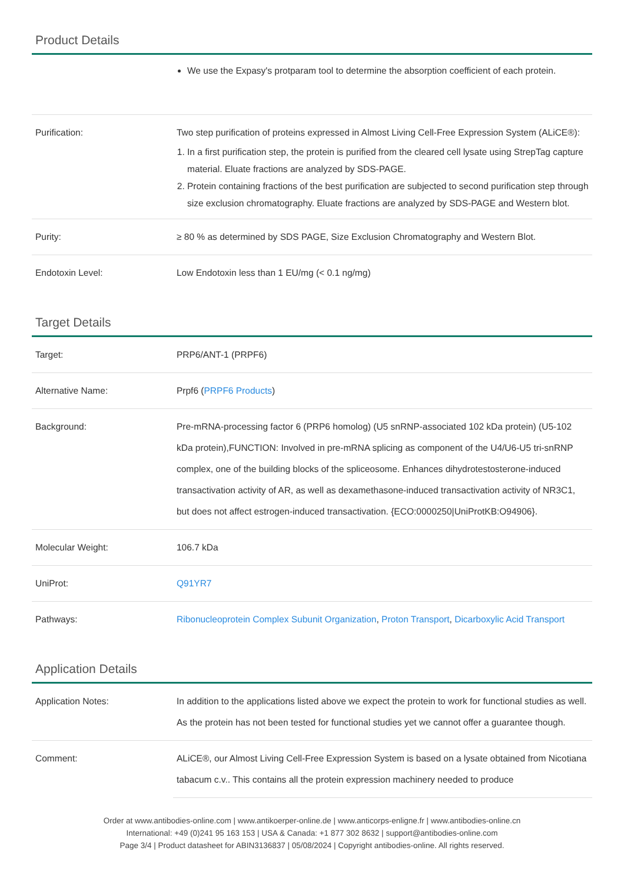Product Details
| | We use the Expasy's protparam tool to determine the absorption coefficient of each protein. |
| Purification: | Two step purification of proteins expressed in Almost Living Cell-Free Expression System (ALiCE®): 1. In a first purification step, the protein is purified from the cleared cell lysate using StrepTag capture material. Eluate fractions are analyzed by SDS-PAGE. 2. Protein containing fractions of the best purification are subjected to second purification step through size exclusion chromatography. Eluate fractions are analyzed by SDS-PAGE and Western blot. |
| Purity: | ≥ 80 % as determined by SDS PAGE, Size Exclusion Chromatography and Western Blot. |
| Endotoxin Level: | Low Endotoxin less than 1 EU/mg (< 0.1 ng/mg) |
Target Details
| Target: | PRP6/ANT-1 (PRPF6) |
| Alternative Name: | Prpf6 ( PRPF6 Products ) |
| Background: | Pre-mRNA-processing factor 6 (PRP6 homolog) (U5 snRNP-associated 102 kDa protein) (U5-102 kDa protein),FUNCTION: Involved in pre-mRNA splicing as component of the U4/U6-U5 tri-snRNP complex, one of the building blocks of the spliceosome. Enhances dihydrotestosterone-induced transactivation activity of AR, as well as dexamethasone-induced transactivation activity of NR3C1, but does not affect estrogen-induced transactivation. {ECO:0000250/UniProtKB:O94906}. |
| Molecular Weight: | 106.7 kDa |
| UniProt: | Q91YR7 |
| Pathways: | Ribonucleoprotein Complex Subunit Organization , Proton Transport , Dicarboxylic Acid Transport |
Application Details
| Application Notes: | In addition to the applications listed above we expect the protein to work for functional studies as well. As the protein has not been tested for functional studies yet we cannot offer a guarantee though. |
| Comment: | ALiCE®, our Almost Living Cell-Free Expression System is based on a lysate obtained from Nicotiana tabacum c.v.. This contains all the protein expression machinery needed to produce |
Order at www.antibodies-online.com | www.antikoerper-online.de | www.anticorps-enligne.fr | www.antibodies-online.cn
International: +49 (0)241 95 163 153 | USA & Canada: +1 877 302 8632 | support@antibodies-online.com
Page 3/4 | Product datasheet for ABIN3136837 | 05/08/2024 | Copyright antibodies-online. All rights reserved.